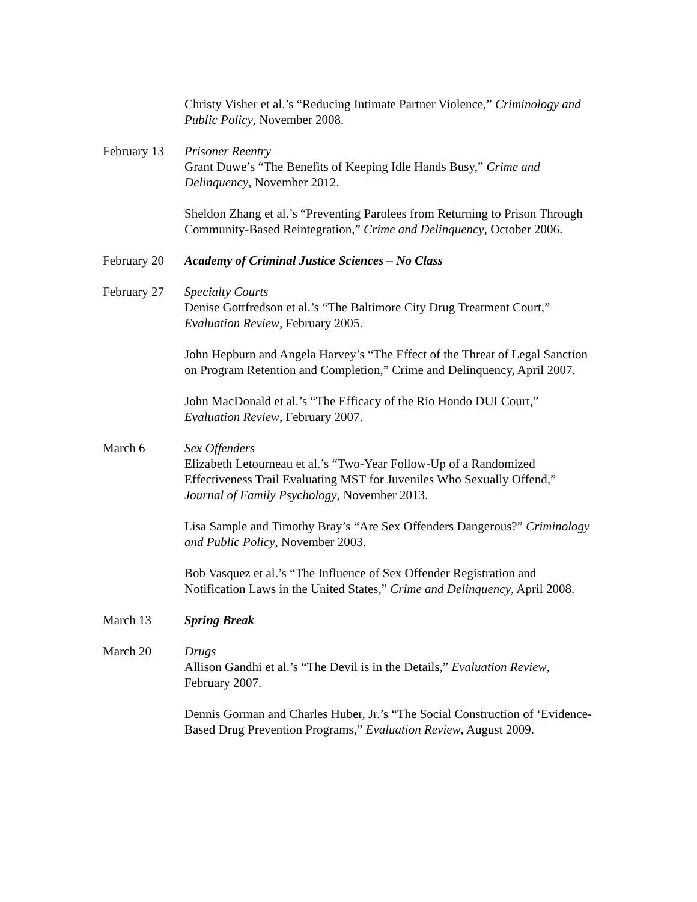Christy Visher et al.’s “Reducing Intimate Partner Violence,” Criminology and Public Policy, November 2008.
February 13
Prisoner Reentry
Grant Duwe’s “The Benefits of Keeping Idle Hands Busy,” Crime and Delinquency, November 2012.
Sheldon Zhang et al.’s “Preventing Parolees from Returning to Prison Through Community-Based Reintegration,” Crime and Delinquency, October 2006.
February 20
Academy of Criminal Justice Sciences – No Class
February 27
Specialty Courts
Denise Gottfredson et al.’s “The Baltimore City Drug Treatment Court,” Evaluation Review, February 2005.
John Hepburn and Angela Harvey’s “The Effect of the Threat of Legal Sanction on Program Retention and Completion,” Crime and Delinquency, April 2007.
John MacDonald et al.’s “The Efficacy of the Rio Hondo DUI Court,” Evaluation Review, February 2007.
March 6 Sex Offenders
Elizabeth Letourneau et al.’s “Two-Year Follow-Up of a Randomized Effectiveness Trail Evaluating MST for Juveniles Who Sexually Offend,” Journal of Family Psychology, November 2013.
Lisa Sample and Timothy Bray’s “Are Sex Offenders Dangerous?” Criminology and Public Policy, November 2003.
Bob Vasquez et al.’s “The Influence of Sex Offender Registration and Notification Laws in the United States,” Crime and Delinquency, April 2008.
March 13 Spring Break
March 20 Drugs
Allison Gandhi et al.’s “The Devil is in the Details,” Evaluation Review, February 2007.
Dennis Gorman and Charles Huber, Jr.’s “The Social Construction of ‘Evidence-Based Drug Prevention Programs,” Evaluation Review, August 2009.